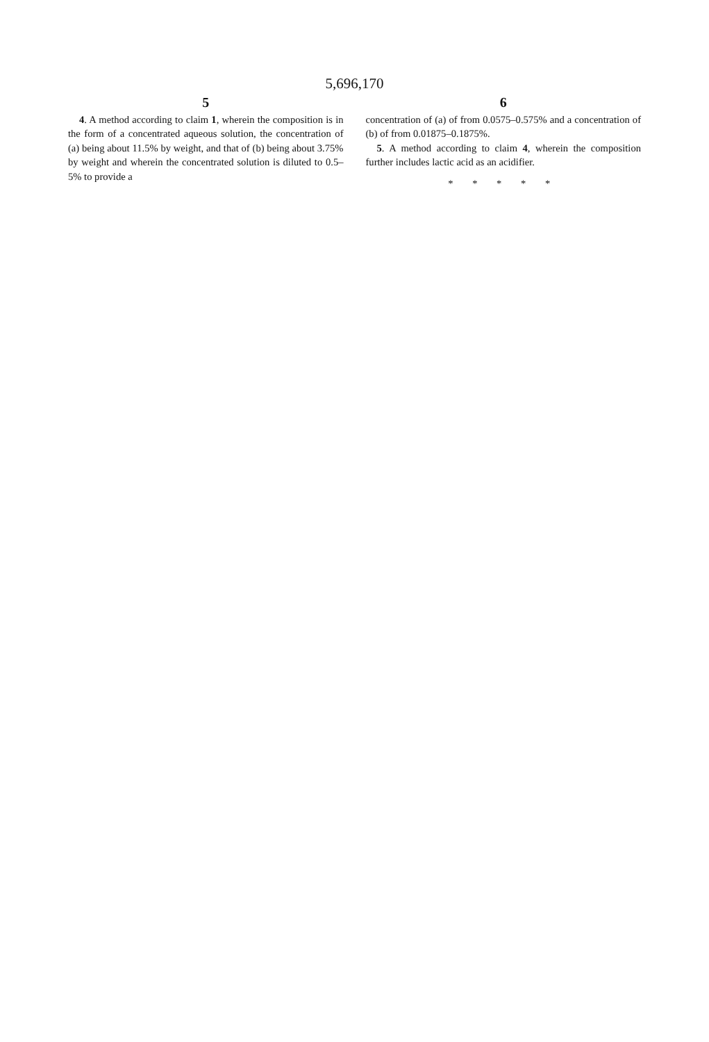5,696,170
5
4. A method according to claim 1, wherein the composition is in the form of a concentrated aqueous solution, the concentration of (a) being about 11.5% by weight, and that of (b) being about 3.75% by weight and wherein the concentrated solution is diluted to 0.5–5% to provide a
6
concentration of (a) of from 0.0575–0.575% and a concentration of (b) of from 0.01875–0.1875%.
5. A method according to claim 4, wherein the composition further includes lactic acid as an acidifier.
* * * * *